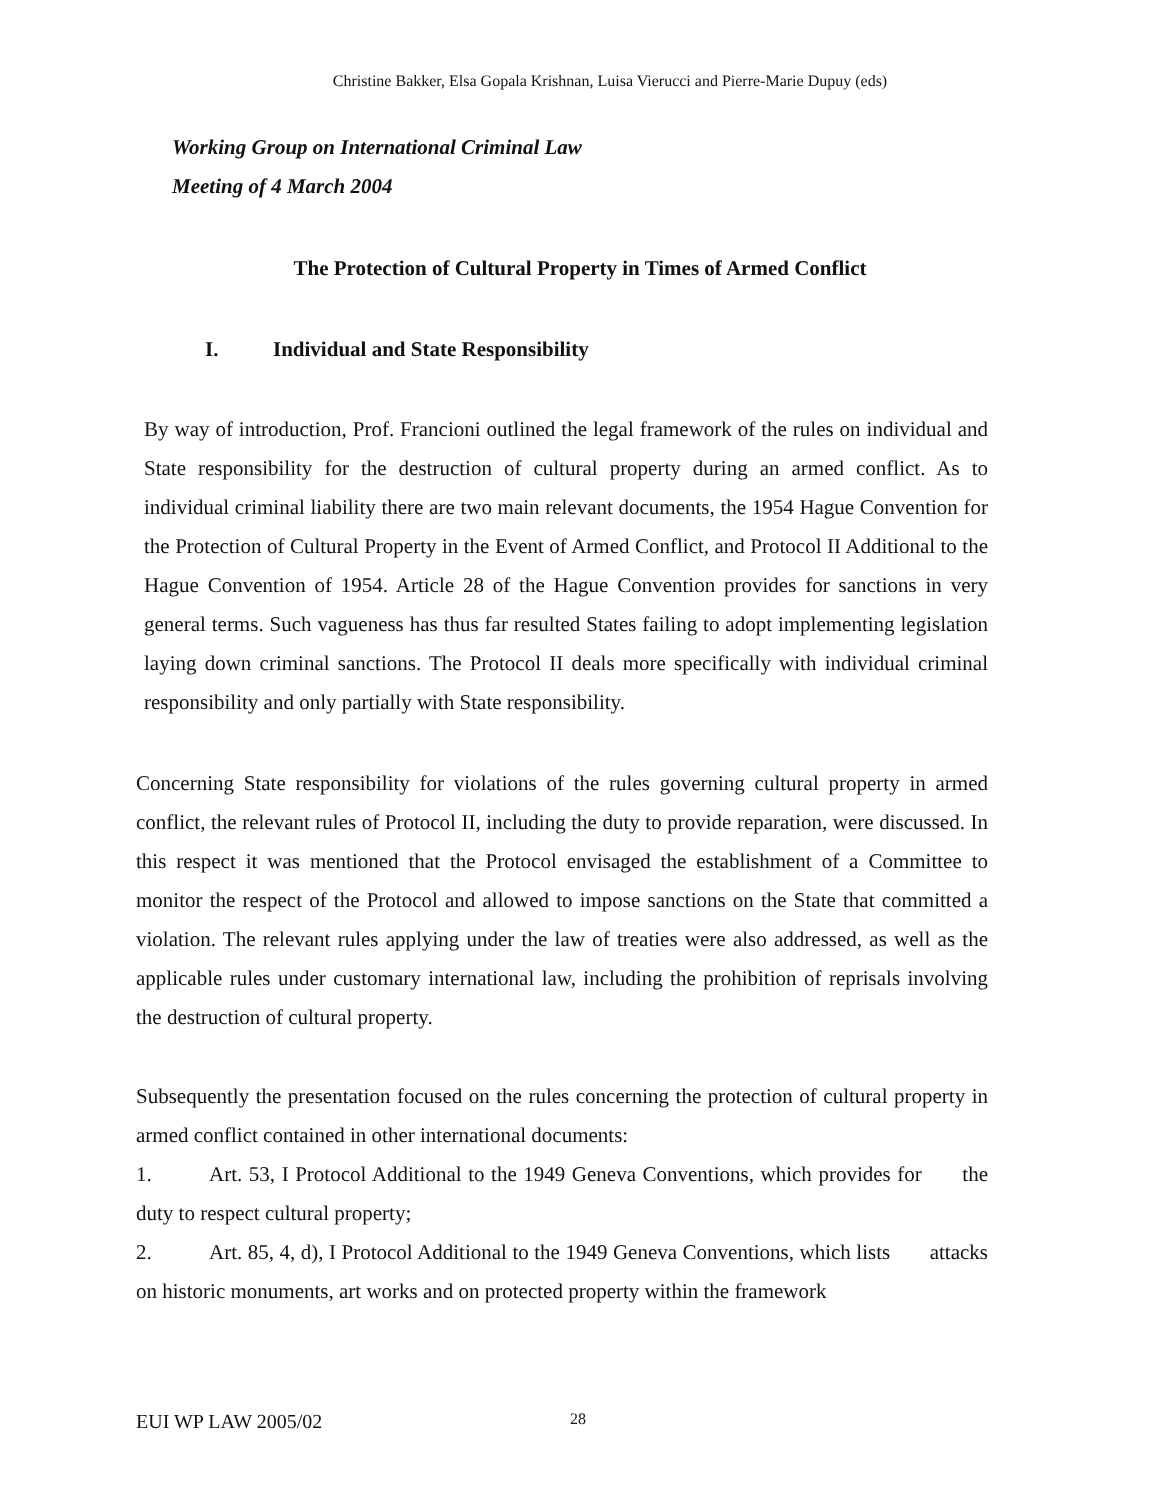Christine Bakker, Elsa Gopala Krishnan, Luisa Vierucci and Pierre-Marie Dupuy (eds)
Working Group on International Criminal Law
Meeting of 4 March 2004
The Protection of Cultural Property in Times of Armed Conflict
I. Individual and State Responsibility
By way of introduction, Prof. Francioni outlined the legal framework of the rules on individual and State responsibility for the destruction of cultural property during an armed conflict. As to individual criminal liability there are two main relevant documents, the 1954 Hague Convention for the Protection of Cultural Property in the Event of Armed Conflict, and Protocol II Additional to the Hague Convention of 1954. Article 28 of the Hague Convention provides for sanctions in very general terms. Such vagueness has thus far resulted States failing to adopt implementing legislation laying down criminal sanctions. The Protocol II deals more specifically with individual criminal responsibility and only partially with State responsibility.
Concerning State responsibility for violations of the rules governing cultural property in armed conflict, the relevant rules of Protocol II, including the duty to provide reparation, were discussed. In this respect it was mentioned that the Protocol envisaged the establishment of a Committee to monitor the respect of the Protocol and allowed to impose sanctions on the State that committed a violation. The relevant rules applying under the law of treaties were also addressed, as well as the applicable rules under customary international law, including the prohibition of reprisals involving the destruction of cultural property.
Subsequently the presentation focused on the rules concerning the protection of cultural property in armed conflict contained in other international documents:
1. Art. 53, I Protocol Additional to the 1949 Geneva Conventions, which provides for the duty to respect cultural property;
2. Art. 85, 4, d), I Protocol Additional to the 1949 Geneva Conventions, which lists attacks on historic monuments, art works and on protected property within the framework
EUI WP LAW 2005/02 28